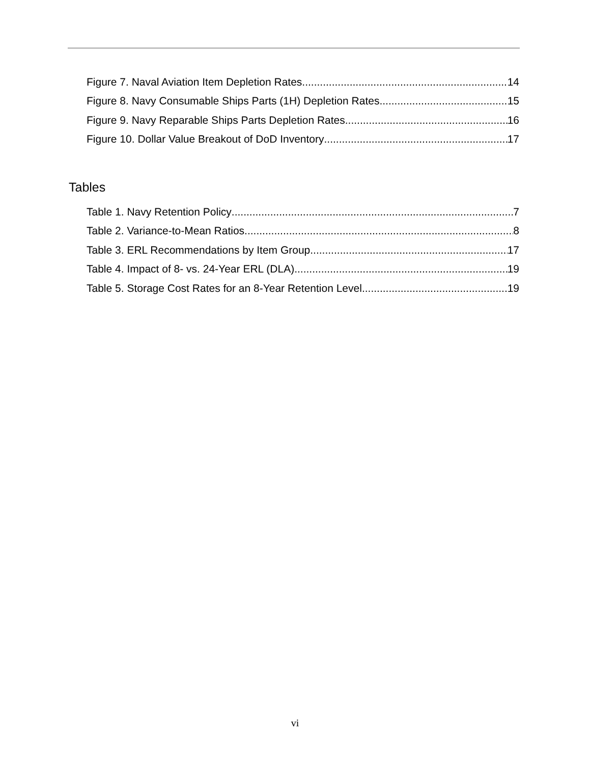Figure 7. Naval Aviation Item Depletion Rates 14
Figure 8. Navy Consumable Ships Parts (1H) Depletion Rates 15
Figure 9. Navy Reparable Ships Parts Depletion Rates 16
Figure 10. Dollar Value Breakout of DoD Inventory 17
Tables
Table 1. Navy Retention Policy 7
Table 2. Variance-to-Mean Ratios 8
Table 3. ERL Recommendations by Item Group 17
Table 4. Impact of 8- vs. 24-Year ERL (DLA) 19
Table 5. Storage Cost Rates for an 8-Year Retention Level 19
vi